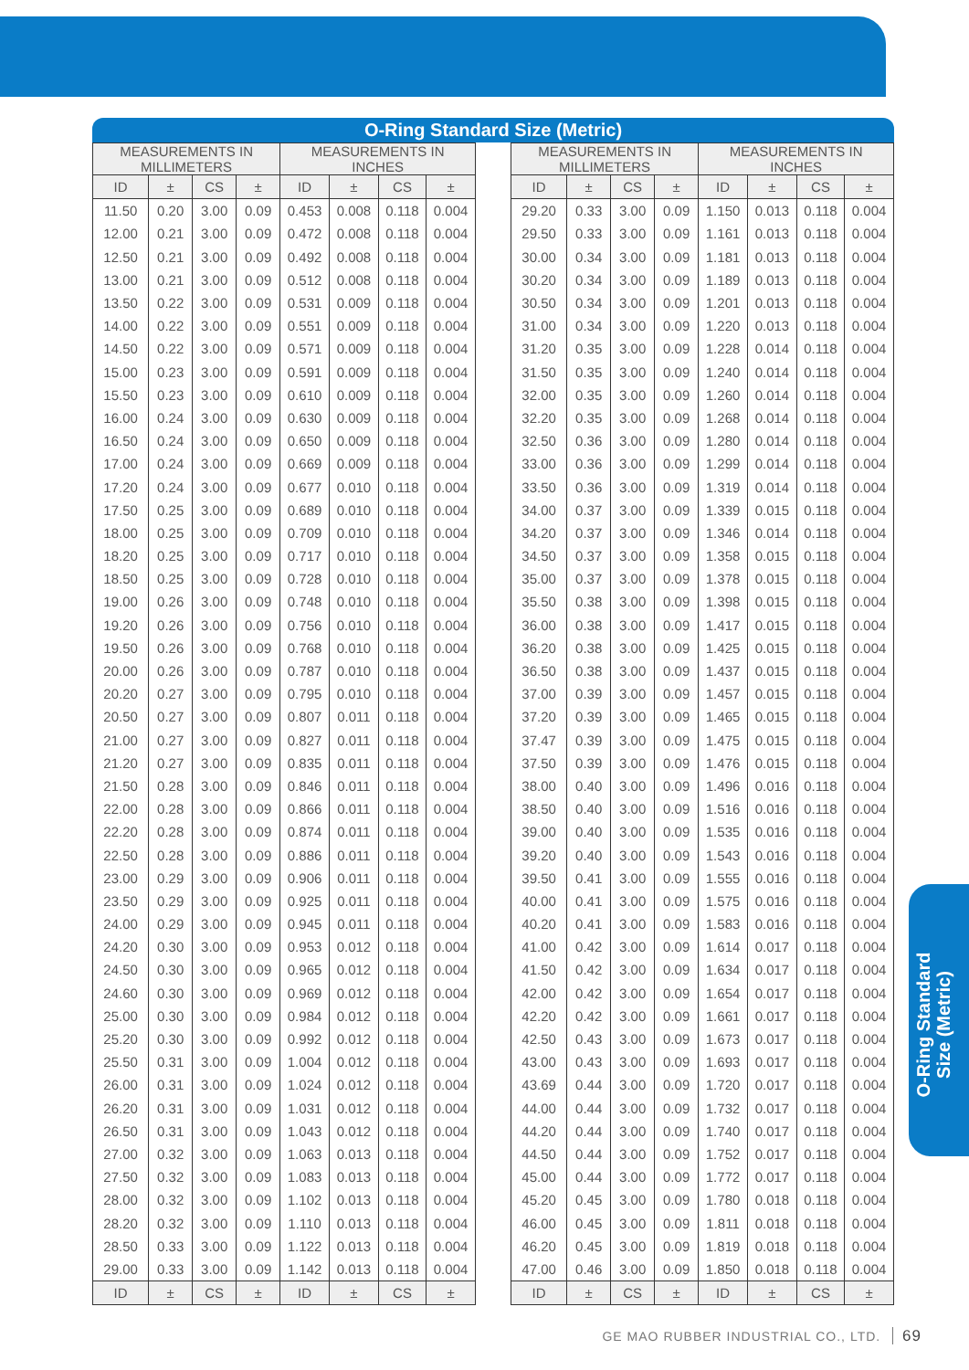O-Ring Standard Size (Metric)
| MEASUREMENTS IN MILLIMETERS | | | | MEASUREMENTS IN INCHES | | | |
| --- | --- | --- | --- | --- | --- | --- | --- |
| ID | ± | CS | ± | ID | ± | CS | ± |
| 11.50 | 0.20 | 3.00 | 0.09 | 0.453 | 0.008 | 0.118 | 0.004 |
| 12.00 | 0.21 | 3.00 | 0.09 | 0.472 | 0.008 | 0.118 | 0.004 |
| 12.50 | 0.21 | 3.00 | 0.09 | 0.492 | 0.008 | 0.118 | 0.004 |
| 13.00 | 0.21 | 3.00 | 0.09 | 0.512 | 0.008 | 0.118 | 0.004 |
| 13.50 | 0.22 | 3.00 | 0.09 | 0.531 | 0.009 | 0.118 | 0.004 |
| 14.00 | 0.22 | 3.00 | 0.09 | 0.551 | 0.009 | 0.118 | 0.004 |
| 14.50 | 0.22 | 3.00 | 0.09 | 0.571 | 0.009 | 0.118 | 0.004 |
| 15.00 | 0.23 | 3.00 | 0.09 | 0.591 | 0.009 | 0.118 | 0.004 |
| 15.50 | 0.23 | 3.00 | 0.09 | 0.610 | 0.009 | 0.118 | 0.004 |
| 16.00 | 0.24 | 3.00 | 0.09 | 0.630 | 0.009 | 0.118 | 0.004 |
| 16.50 | 0.24 | 3.00 | 0.09 | 0.650 | 0.009 | 0.118 | 0.004 |
| 17.00 | 0.24 | 3.00 | 0.09 | 0.669 | 0.009 | 0.118 | 0.004 |
| 17.20 | 0.24 | 3.00 | 0.09 | 0.677 | 0.010 | 0.118 | 0.004 |
| 17.50 | 0.25 | 3.00 | 0.09 | 0.689 | 0.010 | 0.118 | 0.004 |
| 18.00 | 0.25 | 3.00 | 0.09 | 0.709 | 0.010 | 0.118 | 0.004 |
| 18.20 | 0.25 | 3.00 | 0.09 | 0.717 | 0.010 | 0.118 | 0.004 |
| 18.50 | 0.25 | 3.00 | 0.09 | 0.728 | 0.010 | 0.118 | 0.004 |
| 19.00 | 0.26 | 3.00 | 0.09 | 0.748 | 0.010 | 0.118 | 0.004 |
| 19.20 | 0.26 | 3.00 | 0.09 | 0.756 | 0.010 | 0.118 | 0.004 |
| 19.50 | 0.26 | 3.00 | 0.09 | 0.768 | 0.010 | 0.118 | 0.004 |
| 20.00 | 0.26 | 3.00 | 0.09 | 0.787 | 0.010 | 0.118 | 0.004 |
| 20.20 | 0.27 | 3.00 | 0.09 | 0.795 | 0.010 | 0.118 | 0.004 |
| 20.50 | 0.27 | 3.00 | 0.09 | 0.807 | 0.011 | 0.118 | 0.004 |
| 21.00 | 0.27 | 3.00 | 0.09 | 0.827 | 0.011 | 0.118 | 0.004 |
| 21.20 | 0.27 | 3.00 | 0.09 | 0.835 | 0.011 | 0.118 | 0.004 |
| 21.50 | 0.28 | 3.00 | 0.09 | 0.846 | 0.011 | 0.118 | 0.004 |
| 22.00 | 0.28 | 3.00 | 0.09 | 0.866 | 0.011 | 0.118 | 0.004 |
| 22.20 | 0.28 | 3.00 | 0.09 | 0.874 | 0.011 | 0.118 | 0.004 |
| 22.50 | 0.28 | 3.00 | 0.09 | 0.886 | 0.011 | 0.118 | 0.004 |
| 23.00 | 0.29 | 3.00 | 0.09 | 0.906 | 0.011 | 0.118 | 0.004 |
| 23.50 | 0.29 | 3.00 | 0.09 | 0.925 | 0.011 | 0.118 | 0.004 |
| 24.00 | 0.29 | 3.00 | 0.09 | 0.945 | 0.011 | 0.118 | 0.004 |
| 24.20 | 0.30 | 3.00 | 0.09 | 0.953 | 0.012 | 0.118 | 0.004 |
| 24.50 | 0.30 | 3.00 | 0.09 | 0.965 | 0.012 | 0.118 | 0.004 |
| 24.60 | 0.30 | 3.00 | 0.09 | 0.969 | 0.012 | 0.118 | 0.004 |
| 25.00 | 0.30 | 3.00 | 0.09 | 0.984 | 0.012 | 0.118 | 0.004 |
| 25.20 | 0.30 | 3.00 | 0.09 | 0.992 | 0.012 | 0.118 | 0.004 |
| 25.50 | 0.31 | 3.00 | 0.09 | 1.004 | 0.012 | 0.118 | 0.004 |
| 26.00 | 0.31 | 3.00 | 0.09 | 1.024 | 0.012 | 0.118 | 0.004 |
| 26.20 | 0.31 | 3.00 | 0.09 | 1.031 | 0.012 | 0.118 | 0.004 |
| 26.50 | 0.31 | 3.00 | 0.09 | 1.043 | 0.012 | 0.118 | 0.004 |
| 27.00 | 0.32 | 3.00 | 0.09 | 1.063 | 0.013 | 0.118 | 0.004 |
| 27.50 | 0.32 | 3.00 | 0.09 | 1.083 | 0.013 | 0.118 | 0.004 |
| 28.00 | 0.32 | 3.00 | 0.09 | 1.102 | 0.013 | 0.118 | 0.004 |
| 28.20 | 0.32 | 3.00 | 0.09 | 1.110 | 0.013 | 0.118 | 0.004 |
| 28.50 | 0.33 | 3.00 | 0.09 | 1.122 | 0.013 | 0.118 | 0.004 |
| 29.00 | 0.33 | 3.00 | 0.09 | 1.142 | 0.013 | 0.118 | 0.004 |
| ID | ± | CS | ± | ID | ± | CS | ± |
| MEASUREMENTS IN MILLIMETERS | | | | MEASUREMENTS IN INCHES | | | |
| --- | --- | --- | --- | --- | --- | --- | --- |
| ID | ± | CS | ± | ID | ± | CS | ± |
| 29.20 | 0.33 | 3.00 | 0.09 | 1.150 | 0.013 | 0.118 | 0.004 |
| 29.50 | 0.33 | 3.00 | 0.09 | 1.161 | 0.013 | 0.118 | 0.004 |
| 30.00 | 0.34 | 3.00 | 0.09 | 1.181 | 0.013 | 0.118 | 0.004 |
| 30.20 | 0.34 | 3.00 | 0.09 | 1.189 | 0.013 | 0.118 | 0.004 |
| 30.50 | 0.34 | 3.00 | 0.09 | 1.201 | 0.013 | 0.118 | 0.004 |
| 31.00 | 0.34 | 3.00 | 0.09 | 1.220 | 0.013 | 0.118 | 0.004 |
| 31.20 | 0.35 | 3.00 | 0.09 | 1.228 | 0.014 | 0.118 | 0.004 |
| 31.50 | 0.35 | 3.00 | 0.09 | 1.240 | 0.014 | 0.118 | 0.004 |
| 32.00 | 0.35 | 3.00 | 0.09 | 1.260 | 0.014 | 0.118 | 0.004 |
| 32.20 | 0.35 | 3.00 | 0.09 | 1.268 | 0.014 | 0.118 | 0.004 |
| 32.50 | 0.36 | 3.00 | 0.09 | 1.280 | 0.014 | 0.118 | 0.004 |
| 33.00 | 0.36 | 3.00 | 0.09 | 1.299 | 0.014 | 0.118 | 0.004 |
| 33.50 | 0.36 | 3.00 | 0.09 | 1.319 | 0.014 | 0.118 | 0.004 |
| 34.00 | 0.37 | 3.00 | 0.09 | 1.339 | 0.015 | 0.118 | 0.004 |
| 34.20 | 0.37 | 3.00 | 0.09 | 1.346 | 0.014 | 0.118 | 0.004 |
| 34.50 | 0.37 | 3.00 | 0.09 | 1.358 | 0.015 | 0.118 | 0.004 |
| 35.00 | 0.37 | 3.00 | 0.09 | 1.378 | 0.015 | 0.118 | 0.004 |
| 35.50 | 0.38 | 3.00 | 0.09 | 1.398 | 0.015 | 0.118 | 0.004 |
| 36.00 | 0.38 | 3.00 | 0.09 | 1.417 | 0.015 | 0.118 | 0.004 |
| 36.20 | 0.38 | 3.00 | 0.09 | 1.425 | 0.015 | 0.118 | 0.004 |
| 36.50 | 0.38 | 3.00 | 0.09 | 1.437 | 0.015 | 0.118 | 0.004 |
| 37.00 | 0.39 | 3.00 | 0.09 | 1.457 | 0.015 | 0.118 | 0.004 |
| 37.20 | 0.39 | 3.00 | 0.09 | 1.465 | 0.015 | 0.118 | 0.004 |
| 37.47 | 0.39 | 3.00 | 0.09 | 1.475 | 0.015 | 0.118 | 0.004 |
| 37.50 | 0.39 | 3.00 | 0.09 | 1.476 | 0.015 | 0.118 | 0.004 |
| 38.00 | 0.40 | 3.00 | 0.09 | 1.496 | 0.016 | 0.118 | 0.004 |
| 38.50 | 0.40 | 3.00 | 0.09 | 1.516 | 0.016 | 0.118 | 0.004 |
| 39.00 | 0.40 | 3.00 | 0.09 | 1.535 | 0.016 | 0.118 | 0.004 |
| 39.20 | 0.40 | 3.00 | 0.09 | 1.543 | 0.016 | 0.118 | 0.004 |
| 39.50 | 0.41 | 3.00 | 0.09 | 1.555 | 0.016 | 0.118 | 0.004 |
| 40.00 | 0.41 | 3.00 | 0.09 | 1.575 | 0.016 | 0.118 | 0.004 |
| 40.20 | 0.41 | 3.00 | 0.09 | 1.583 | 0.016 | 0.118 | 0.004 |
| 41.00 | 0.42 | 3.00 | 0.09 | 1.614 | 0.017 | 0.118 | 0.004 |
| 41.50 | 0.42 | 3.00 | 0.09 | 1.634 | 0.017 | 0.118 | 0.004 |
| 42.00 | 0.42 | 3.00 | 0.09 | 1.654 | 0.017 | 0.118 | 0.004 |
| 42.20 | 0.42 | 3.00 | 0.09 | 1.661 | 0.017 | 0.118 | 0.004 |
| 42.50 | 0.43 | 3.00 | 0.09 | 1.673 | 0.017 | 0.118 | 0.004 |
| 43.00 | 0.43 | 3.00 | 0.09 | 1.693 | 0.017 | 0.118 | 0.004 |
| 43.69 | 0.44 | 3.00 | 0.09 | 1.720 | 0.017 | 0.118 | 0.004 |
| 44.00 | 0.44 | 3.00 | 0.09 | 1.732 | 0.017 | 0.118 | 0.004 |
| 44.20 | 0.44 | 3.00 | 0.09 | 1.740 | 0.017 | 0.118 | 0.004 |
| 44.50 | 0.44 | 3.00 | 0.09 | 1.752 | 0.017 | 0.118 | 0.004 |
| 45.00 | 0.44 | 3.00 | 0.09 | 1.772 | 0.017 | 0.118 | 0.004 |
| 45.20 | 0.45 | 3.00 | 0.09 | 1.780 | 0.018 | 0.118 | 0.004 |
| 46.00 | 0.45 | 3.00 | 0.09 | 1.811 | 0.018 | 0.118 | 0.004 |
| 46.20 | 0.45 | 3.00 | 0.09 | 1.819 | 0.018 | 0.118 | 0.004 |
| 47.00 | 0.46 | 3.00 | 0.09 | 1.850 | 0.018 | 0.118 | 0.004 |
| ID | ± | CS | ± | ID | ± | CS | ± |
O-Ring Standard
Size (Metric)
GE MAO RUBBER INDUSTRIAL CO., LTD. 69